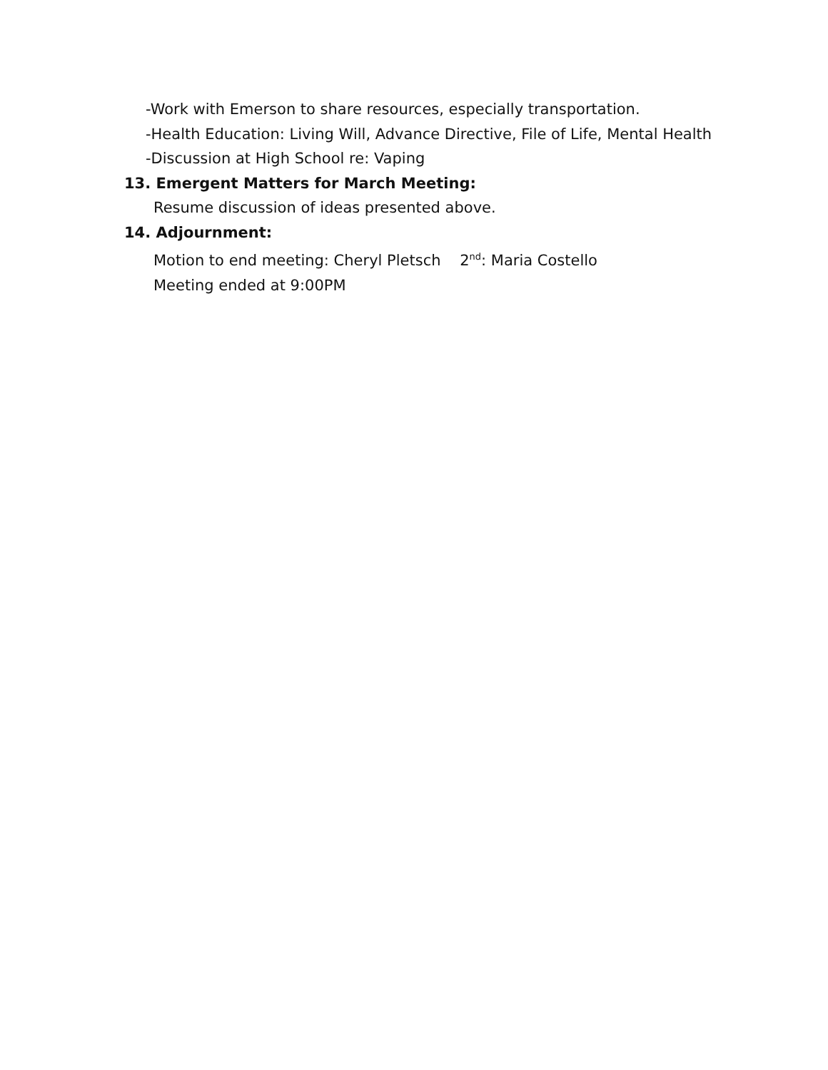-Work with Emerson to share resources, especially transportation.
-Health Education: Living Will, Advance Directive, File of Life, Mental Health
-Discussion at High School re: Vaping
13. Emergent Matters for March Meeting:
Resume discussion of ideas presented above.
14. Adjournment:
Motion to end meeting: Cheryl Pletsch 2<sup>nd</sup>: Maria Costello
Meeting ended at 9:00PM